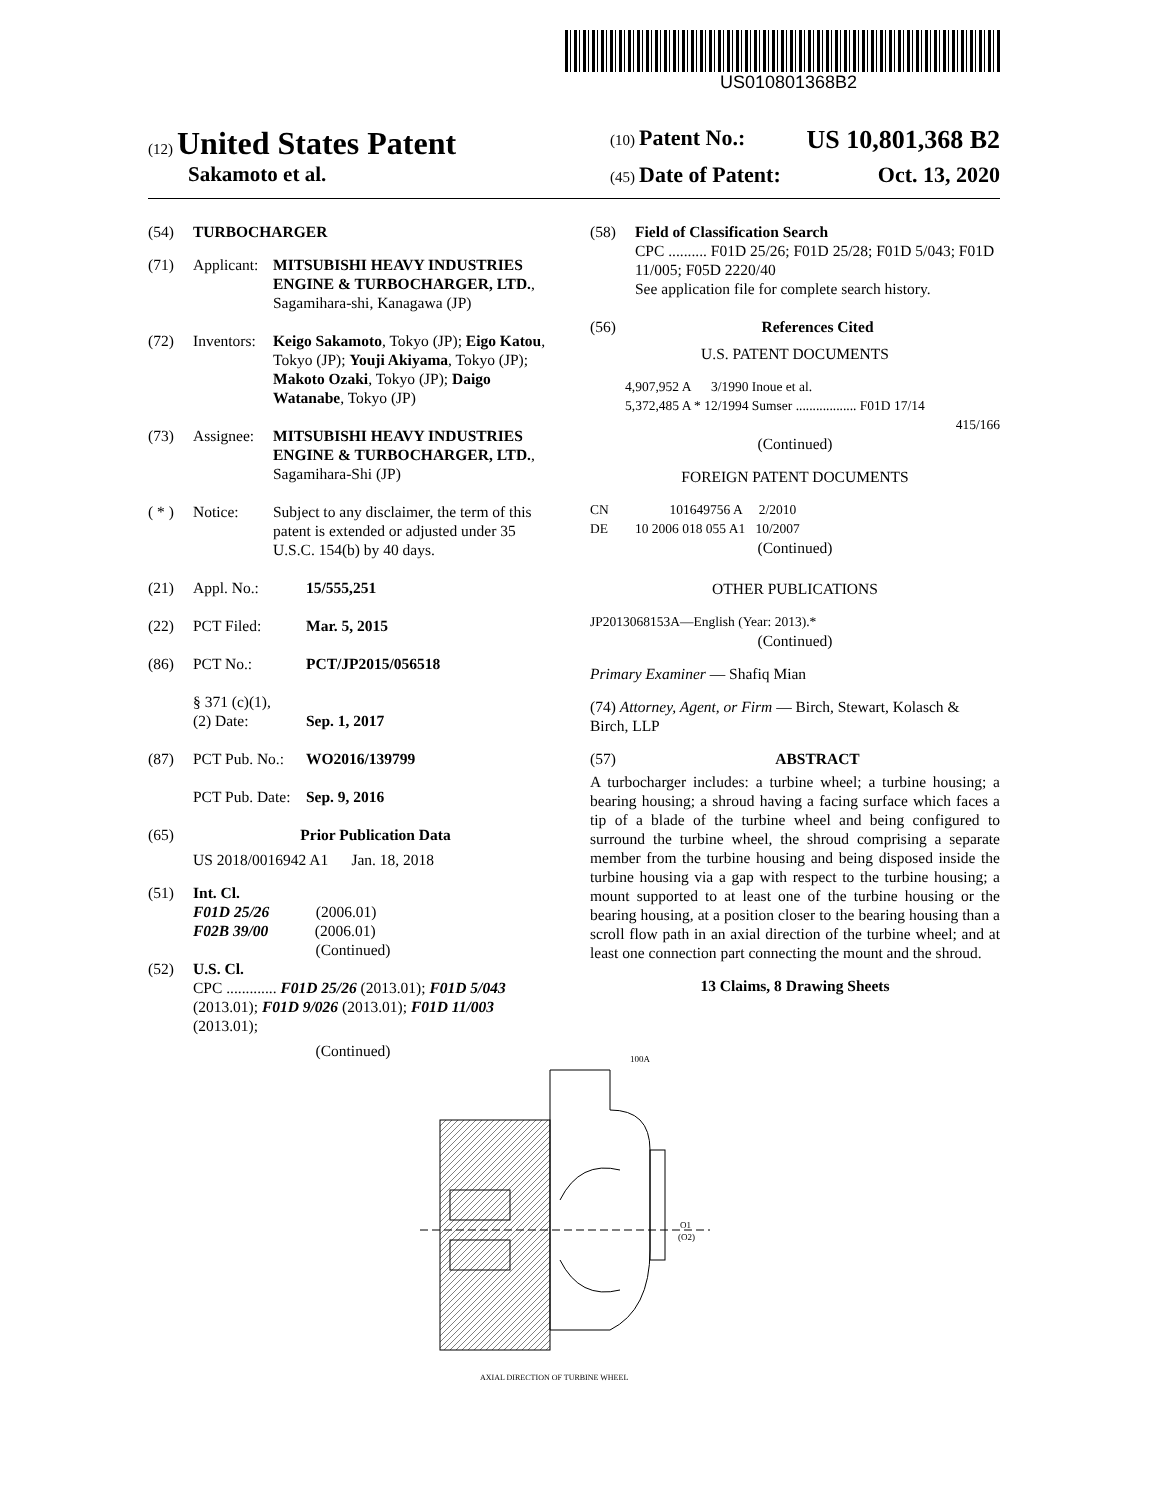US010801368B2
(12) United States Patent
(10) Patent No.: US 10,801,368 B2
Sakamoto et al.
(45) Date of Patent: Oct. 13, 2020
(54) TURBOCHARGER
(71) Applicant: MITSUBISHI HEAVY INDUSTRIES ENGINE & TURBOCHARGER, LTD., Sagamihara-shi, Kanagawa (JP)
(72) Inventors: Keigo Sakamoto, Tokyo (JP); Eigo Katou, Tokyo (JP); Youji Akiyama, Tokyo (JP); Makoto Ozaki, Tokyo (JP); Daigo Watanabe, Tokyo (JP)
(73) Assignee: MITSUBISHI HEAVY INDUSTRIES ENGINE & TURBOCHARGER, LTD., Sagamihara-Shi (JP)
( * ) Notice: Subject to any disclaimer, the term of this patent is extended or adjusted under 35 U.S.C. 154(b) by 40 days.
(21) Appl. No.: 15/555,251
(22) PCT Filed: Mar. 5, 2015
(86) PCT No.: PCT/JP2015/056518
§ 371 (c)(1),
(2) Date: Sep. 1, 2017
(87) PCT Pub. No.: WO2016/139799
PCT Pub. Date: Sep. 9, 2016
(65) Prior Publication Data
US 2018/0016942 A1 Jan. 18, 2018
(51) Int. Cl.
F01D 25/26 (2006.01)
F02B 39/00 (2006.01)
(Continued)
(52) U.S. Cl.
CPC ............. F01D 25/26 (2013.01); F01D 5/043 (2013.01); F01D 9/026 (2013.01); F01D 11/003 (2013.01);
(Continued)
(58) Field of Classification Search
CPC .......... F01D 25/26; F01D 25/28; F01D 5/043; F01D 11/005; F05D 2220/40
See application file for complete search history.
(56) References Cited
U.S. PATENT DOCUMENTS
4,907,952 A 3/1990 Inoue et al.
5,372,485 A * 12/1994 Sumser .................. F01D 17/14
415/166
(Continued)
FOREIGN PATENT DOCUMENTS
CN 101649756 A 2/2010
DE 10 2006 018 055 A1 10/2007
(Continued)
OTHER PUBLICATIONS
JP2013068153A—English (Year: 2013).*
(Continued)
Primary Examiner — Shafiq Mian
(74) Attorney, Agent, or Firm — Birch, Stewart, Kolasch & Birch, LLP
(57) ABSTRACT
A turbocharger includes: a turbine wheel; a turbine housing; a bearing housing; a shroud having a facing surface which faces a tip of a blade of the turbine wheel and being configured to surround the turbine wheel, the shroud comprising a separate member from the turbine housing and being disposed inside the turbine housing via a gap with respect to the turbine housing; a mount supported to at least one of the turbine housing or the bearing housing, at a position closer to the bearing housing than a scroll flow path in an axial direction of the turbine wheel; and at least one connection part connecting the mount and the shroud.
13 Claims, 8 Drawing Sheets
100A
O1
(O2)
AXIAL DIRECTION OF TURBINE WHEEL